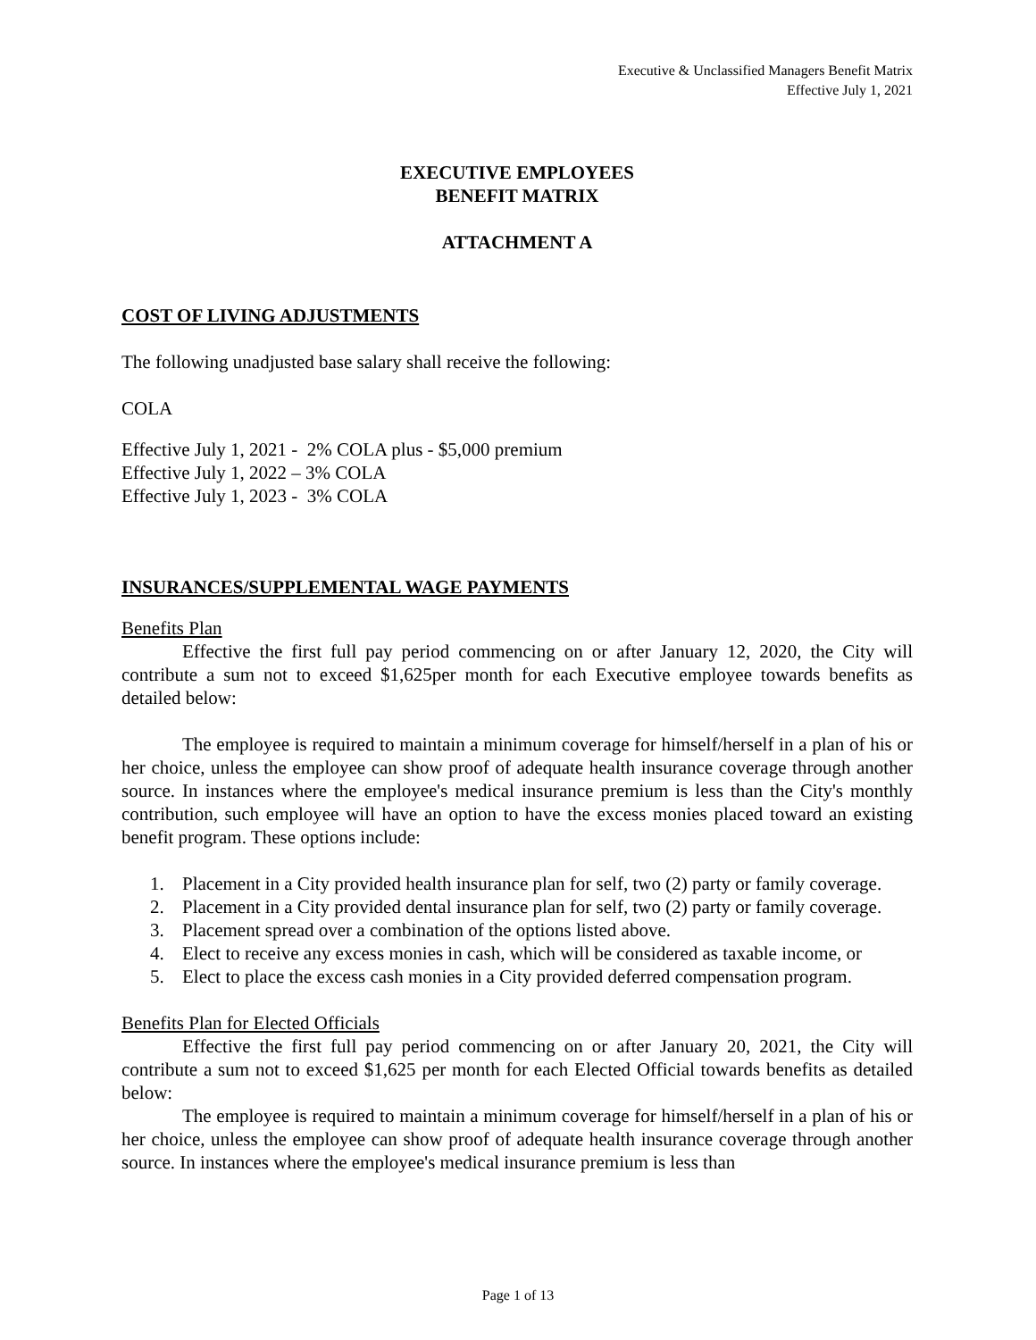Executive & Unclassified Managers Benefit Matrix
Effective July 1, 2021
EXECUTIVE EMPLOYEES
BENEFIT MATRIX
ATTACHMENT A
COST OF LIVING ADJUSTMENTS
The following unadjusted base salary shall receive the following:
COLA
Effective July 1, 2021 - 2% COLA plus - $5,000 premium
Effective July 1, 2022 – 3% COLA
Effective July 1, 2023 - 3% COLA
INSURANCES/SUPPLEMENTAL WAGE PAYMENTS
Benefits Plan
Effective the first full pay period commencing on or after January 12, 2020, the City will contribute a sum not to exceed $1,625per month for each Executive employee towards benefits as detailed below:
The employee is required to maintain a minimum coverage for himself/herself in a plan of his or her choice, unless the employee can show proof of adequate health insurance coverage through another source. In instances where the employee's medical insurance premium is less than the City's monthly contribution, such employee will have an option to have the excess monies placed toward an existing benefit program. These options include:
1. Placement in a City provided health insurance plan for self, two (2) party or family coverage.
2. Placement in a City provided dental insurance plan for self, two (2) party or family coverage.
3. Placement spread over a combination of the options listed above.
4. Elect to receive any excess monies in cash, which will be considered as taxable income, or
5. Elect to place the excess cash monies in a City provided deferred compensation program.
Benefits Plan for Elected Officials
Effective the first full pay period commencing on or after January 20, 2021, the City will contribute a sum not to exceed $1,625 per month for each Elected Official towards benefits as detailed below:
The employee is required to maintain a minimum coverage for himself/herself in a plan of his or her choice, unless the employee can show proof of adequate health insurance coverage through another source. In instances where the employee's medical insurance premium is less than
Page 1 of 13